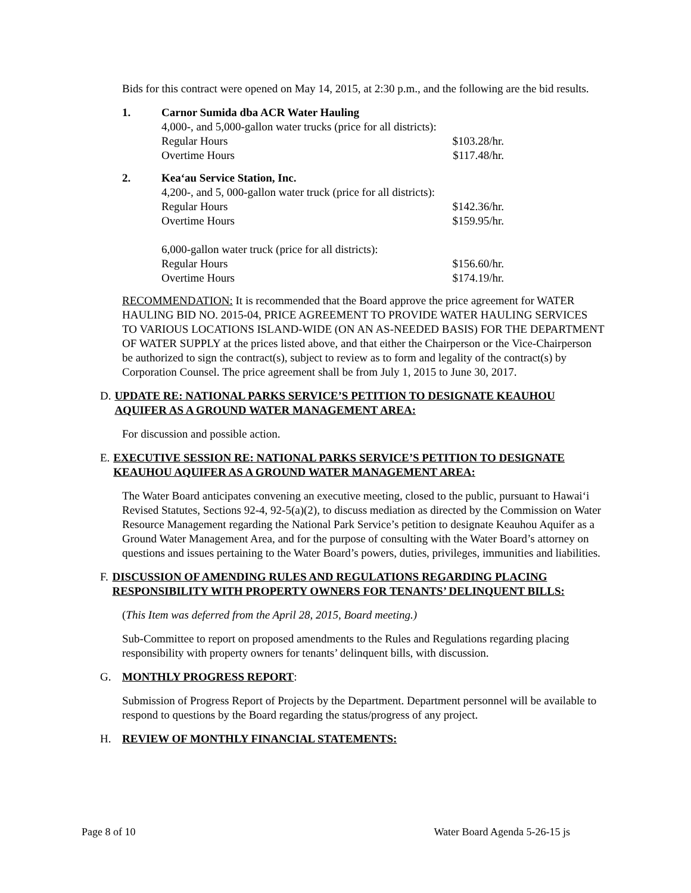Bids for this contract were opened on May 14, 2015, at 2:30 p.m., and the following are the bid results.
1. Carnor Sumida dba ACR Water Hauling
4,000-, and 5,000-gallon water trucks (price for all districts):
Regular Hours $103.28/hr.
Overtime Hours $117.48/hr.
2. Kea‘au Service Station, Inc.
4,200-, and 5, 000-gallon water truck (price for all districts):
Regular Hours $142.36/hr.
Overtime Hours $159.95/hr.
6,000-gallon water truck (price for all districts):
Regular Hours $156.60/hr.
Overtime Hours $174.19/hr.
RECOMMENDATION: It is recommended that the Board approve the price agreement for WATER HAULING BID NO. 2015-04, PRICE AGREEMENT TO PROVIDE WATER HAULING SERVICES TO VARIOUS LOCATIONS ISLAND-WIDE (ON AN AS-NEEDED BASIS) FOR THE DEPARTMENT OF WATER SUPPLY at the prices listed above, and that either the Chairperson or the Vice-Chairperson be authorized to sign the contract(s), subject to review as to form and legality of the contract(s) by Corporation Counsel. The price agreement shall be from July 1, 2015 to June 30, 2017.
D. UPDATE RE: NATIONAL PARKS SERVICE’S PETITION TO DESIGNATE KEAUHOU AQUIFER AS A GROUND WATER MANAGEMENT AREA:
For discussion and possible action.
E. EXECUTIVE SESSION RE: NATIONAL PARKS SERVICE’S PETITION TO DESIGNATE KEAUHOU AQUIFER AS A GROUND WATER MANAGEMENT AREA:
The Water Board anticipates convening an executive meeting, closed to the public, pursuant to Hawai‘i Revised Statutes, Sections 92-4, 92-5(a)(2), to discuss mediation as directed by the Commission on Water Resource Management regarding the National Park Service’s petition to designate Keauhou Aquifer as a Ground Water Management Area, and for the purpose of consulting with the Water Board’s attorney on questions and issues pertaining to the Water Board’s powers, duties, privileges, immunities and liabilities.
F. DISCUSSION OF AMENDING RULES AND REGULATIONS REGARDING PLACING RESPONSIBILITY WITH PROPERTY OWNERS FOR TENANTS’ DELINQUENT BILLS:
(This Item was deferred from the April 28, 2015, Board meeting.)
Sub-Committee to report on proposed amendments to the Rules and Regulations regarding placing responsibility with property owners for tenants’ delinquent bills, with discussion.
G. MONTHLY PROGRESS REPORT:
Submission of Progress Report of Projects by the Department. Department personnel will be available to respond to questions by the Board regarding the status/progress of any project.
H. REVIEW OF MONTHLY FINANCIAL STATEMENTS:
Page 8 of 10 Water Board Agenda 5-26-15 js